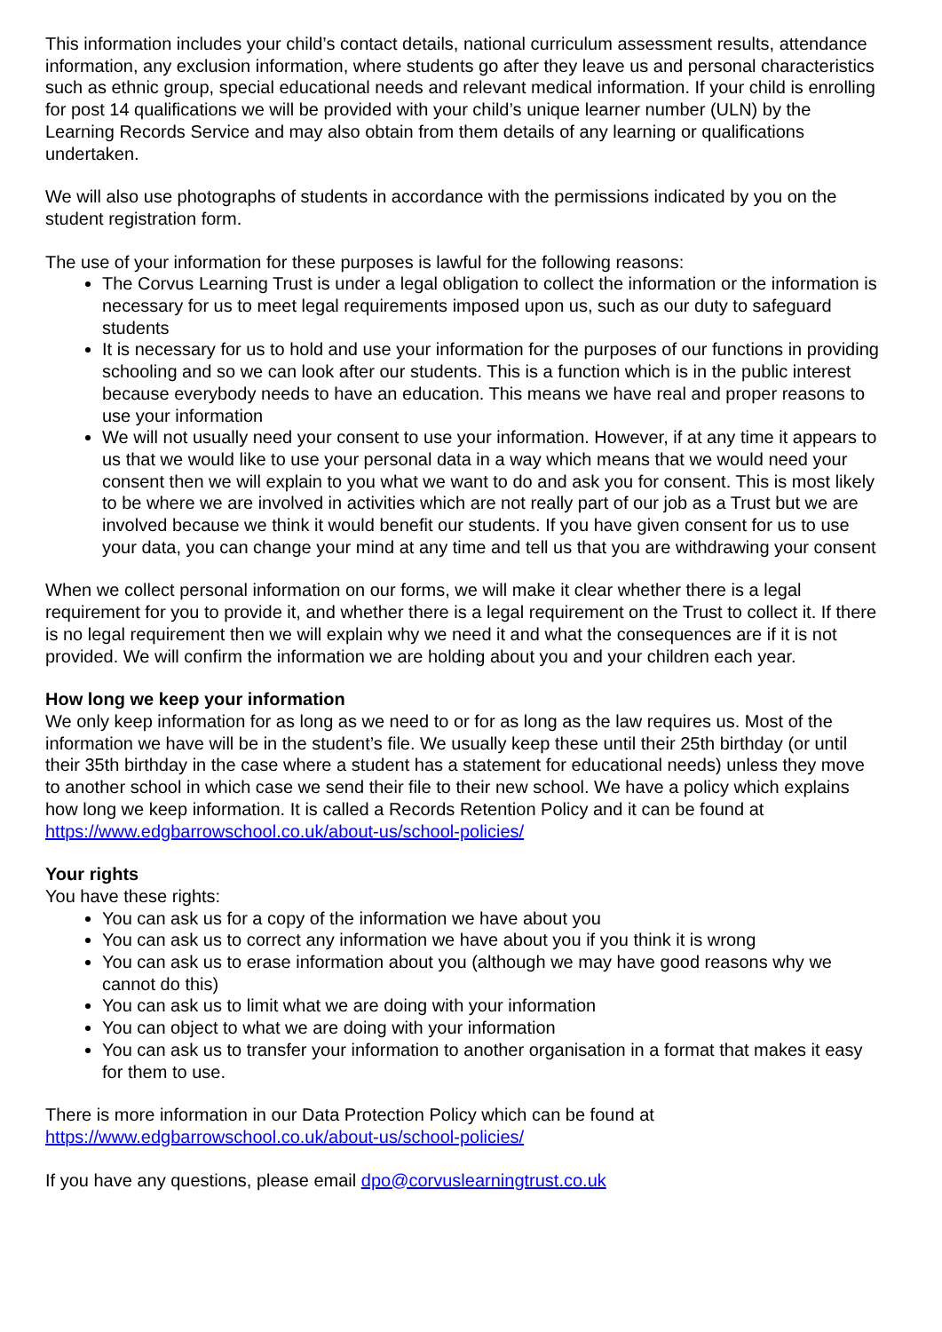This information includes your child’s contact details, national curriculum assessment results, attendance information, any exclusion information, where students go after they leave us and personal characteristics such as ethnic group, special educational needs and relevant medical information. If your child is enrolling for post 14 qualifications we will be provided with your child’s unique learner number (ULN) by the Learning Records Service and may also obtain from them details of any learning or qualifications undertaken.
We will also use photographs of students in accordance with the permissions indicated by you on the student registration form.
The use of your information for these purposes is lawful for the following reasons:
The Corvus Learning Trust is under a legal obligation to collect the information or the information is necessary for us to meet legal requirements imposed upon us, such as our duty to safeguard students
It is necessary for us to hold and use your information for the purposes of our functions in providing schooling and so we can look after our students. This is a function which is in the public interest because everybody needs to have an education. This means we have real and proper reasons to use your information
We will not usually need your consent to use your information. However, if at any time it appears to us that we would like to use your personal data in a way which means that we would need your consent then we will explain to you what we want to do and ask you for consent. This is most likely to be where we are involved in activities which are not really part of our job as a Trust but we are involved because we think it would benefit our students. If you have given consent for us to use your data, you can change your mind at any time and tell us that you are withdrawing your consent
When we collect personal information on our forms, we will make it clear whether there is a legal requirement for you to provide it, and whether there is a legal requirement on the Trust to collect it. If there is no legal requirement then we will explain why we need it and what the consequences are if it is not provided. We will confirm the information we are holding about you and your children each year.
How long we keep your information
We only keep information for as long as we need to or for as long as the law requires us. Most of the information we have will be in the student’s file. We usually keep these until their 25th birthday (or until their 35th birthday in the case where a student has a statement for educational needs) unless they move to another school in which case we send their file to their new school. We have a policy which explains how long we keep information. It is called a Records Retention Policy and it can be found at https://www.edgbarrowschool.co.uk/about-us/school-policies/
Your rights
You have these rights:
You can ask us for a copy of the information we have about you
You can ask us to correct any information we have about you if you think it is wrong
You can ask us to erase information about you (although we may have good reasons why we cannot do this)
You can ask us to limit what we are doing with your information
You can object to what we are doing with your information
You can ask us to transfer your information to another organisation in a format that makes it easy for them to use.
There is more information in our Data Protection Policy which can be found at https://www.edgbarrowschool.co.uk/about-us/school-policies/
If you have any questions, please email dpo@corvuslearningtrust.co.uk